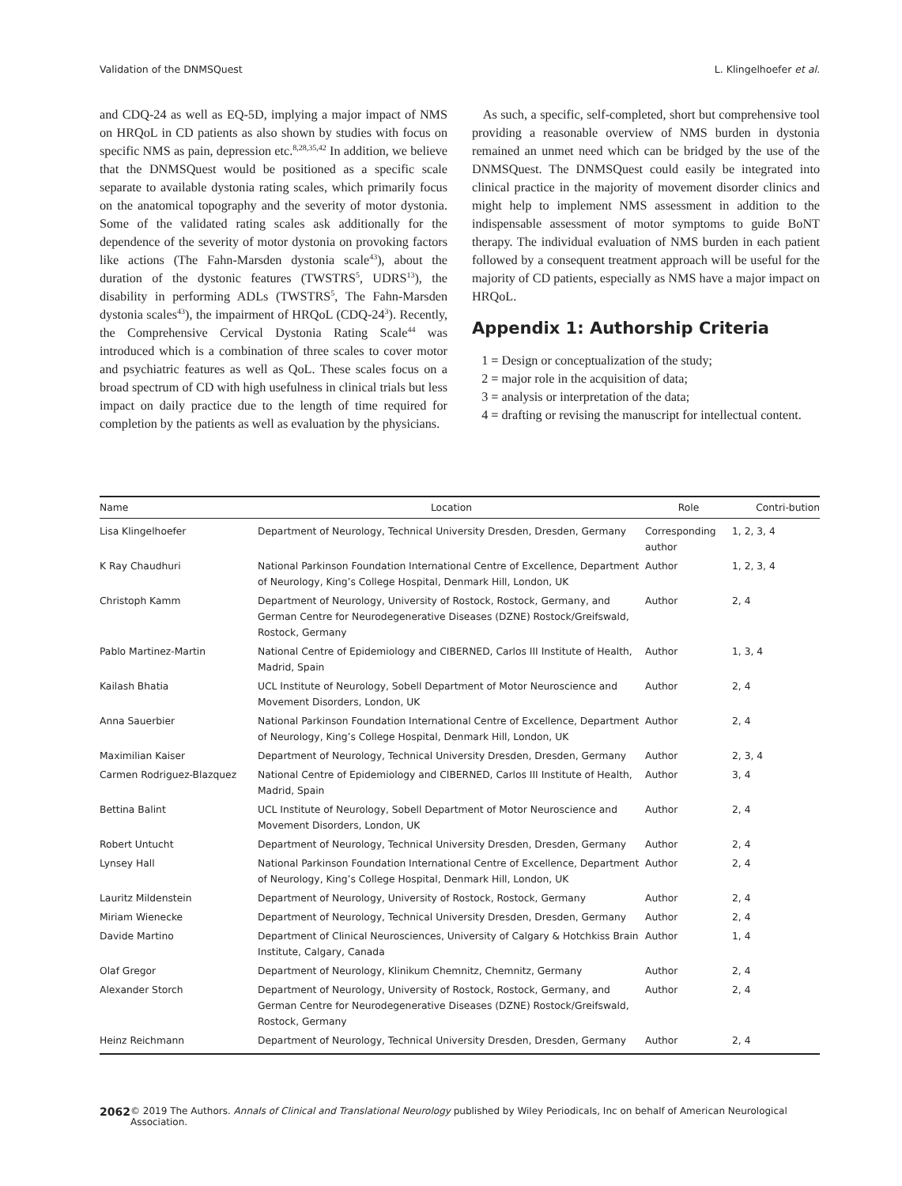Validation of the DNMSQuest L. Klingelhoefer et al.
and CDQ-24 as well as EQ-5D, implying a major impact of NMS on HRQoL in CD patients as also shown by studies with focus on specific NMS as pain, depression etc.<sup>8,28,35,42</sup> In addition, we believe that the DNMSQuest would be positioned as a specific scale separate to available dystonia rating scales, which primarily focus on the anatomical topography and the severity of motor dystonia. Some of the validated rating scales ask additionally for the dependence of the severity of motor dystonia on provoking factors like actions (The Fahn-Marsden dystonia scale<sup>43</sup>), about the duration of the dystonic features (TWSTRS<sup>5</sup>, UDRS<sup>13</sup>), the disability in performing ADLs (TWSTRS<sup>5</sup>, The Fahn-Marsden dystonia scales<sup>43</sup>), the impairment of HRQoL (CDQ-24<sup>3</sup>). Recently, the Comprehensive Cervical Dystonia Rating Scale<sup>44</sup> was introduced which is a combination of three scales to cover motor and psychiatric features as well as QoL. These scales focus on a broad spectrum of CD with high usefulness in clinical trials but less impact on daily practice due to the length of time required for completion by the patients as well as evaluation by the physicians.
As such, a specific, self-completed, short but comprehensive tool providing a reasonable overview of NMS burden in dystonia remained an unmet need which can be bridged by the use of the DNMSQuest. The DNMSQuest could easily be integrated into clinical practice in the majority of movement disorder clinics and might help to implement NMS assessment in addition to the indispensable assessment of motor symptoms to guide BoNT therapy. The individual evaluation of NMS burden in each patient followed by a consequent treatment approach will be useful for the majority of CD patients, especially as NMS have a major impact on HRQoL.
Appendix 1: Authorship Criteria
1 = Design or conceptualization of the study;
2 = major role in the acquisition of data;
3 = analysis or interpretation of the data;
4 = drafting or revising the manuscript for intellectual content.
| Name | Location | Role | Contri-bution |
| --- | --- | --- | --- |
| Lisa Klingelhoefer | Department of Neurology, Technical University Dresden, Dresden, Germany | Corresponding author | 1, 2, 3, 4 |
| K Ray Chaudhuri | National Parkinson Foundation International Centre of Excellence, Department of Neurology, King’s College Hospital, Denmark Hill, London, UK | Author | 1, 2, 3, 4 |
| Christoph Kamm | Department of Neurology, University of Rostock, Rostock, Germany, and German Centre for Neurodegenerative Diseases (DZNE) Rostock/Greifswald, Rostock, Germany | Author | 2, 4 |
| Pablo Martinez-Martin | National Centre of Epidemiology and CIBERNED, Carlos III Institute of Health, Madrid, Spain | Author | 1, 3, 4 |
| Kailash Bhatia | UCL Institute of Neurology, Sobell Department of Motor Neuroscience and Movement Disorders, London, UK | Author | 2, 4 |
| Anna Sauerbier | National Parkinson Foundation International Centre of Excellence, Department of Neurology, King’s College Hospital, Denmark Hill, London, UK | Author | 2, 4 |
| Maximilian Kaiser | Department of Neurology, Technical University Dresden, Dresden, Germany | Author | 2, 3, 4 |
| Carmen Rodriguez-Blazquez | National Centre of Epidemiology and CIBERNED, Carlos III Institute of Health, Madrid, Spain | Author | 3, 4 |
| Bettina Balint | UCL Institute of Neurology, Sobell Department of Motor Neuroscience and Movement Disorders, London, UK | Author | 2, 4 |
| Robert Untucht | Department of Neurology, Technical University Dresden, Dresden, Germany | Author | 2, 4 |
| Lynsey Hall | National Parkinson Foundation International Centre of Excellence, Department of Neurology, King’s College Hospital, Denmark Hill, London, UK | Author | 2, 4 |
| Lauritz Mildenstein | Department of Neurology, University of Rostock, Rostock, Germany | Author | 2, 4 |
| Miriam Wienecke | Department of Neurology, Technical University Dresden, Dresden, Germany | Author | 2, 4 |
| Davide Martino | Department of Clinical Neurosciences, University of Calgary & Hotchkiss Brain Institute, Calgary, Canada | Author | 1, 4 |
| Olaf Gregor | Department of Neurology, Klinikum Chemnitz, Chemnitz, Germany | Author | 2, 4 |
| Alexander Storch | Department of Neurology, University of Rostock, Rostock, Germany, and German Centre for Neurodegenerative Diseases (DZNE) Rostock/Greifswald, Rostock, Germany | Author | 2, 4 |
| Heinz Reichmann | Department of Neurology, Technical University Dresden, Dresden, Germany | Author | 2, 4 |
2062 © 2019 The Authors. Annals of Clinical and Translational Neurology published by Wiley Periodicals, Inc on behalf of American Neurological Association.